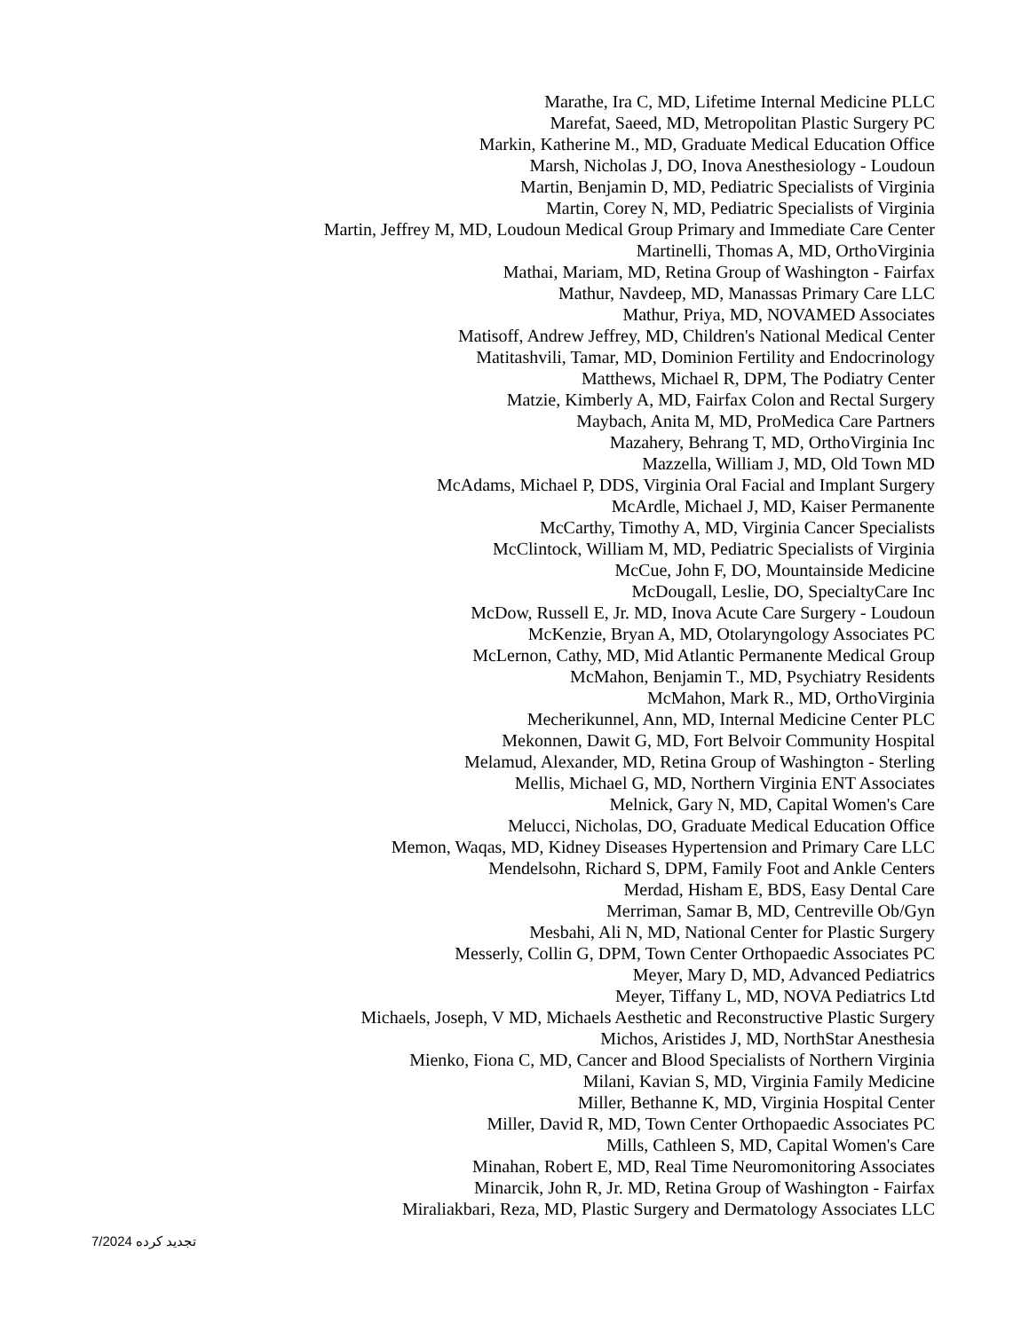Marathe, Ira C, MD, Lifetime Internal Medicine PLLC
Marefat, Saeed, MD, Metropolitan Plastic Surgery PC
Markin, Katherine M., MD, Graduate Medical Education Office
Marsh, Nicholas J, DO, Inova Anesthesiology - Loudoun
Martin, Benjamin D, MD, Pediatric Specialists of Virginia
Martin, Corey N, MD, Pediatric Specialists of Virginia
Martin, Jeffrey M, MD, Loudoun Medical Group Primary and Immediate Care Center
Martinelli, Thomas A, MD, OrthoVirginia
Mathai, Mariam, MD, Retina Group of Washington - Fairfax
Mathur, Navdeep, MD, Manassas Primary Care LLC
Mathur, Priya, MD, NOVAMED Associates
Matisoff, Andrew Jeffrey, MD, Children's National Medical Center
Matitashvili, Tamar, MD, Dominion Fertility and Endocrinology
Matthews, Michael R, DPM, The Podiatry Center
Matzie, Kimberly A, MD, Fairfax Colon and Rectal Surgery
Maybach, Anita M, MD, ProMedica Care Partners
Mazahery, Behrang T, MD, OrthoVirginia Inc
Mazzella, William J, MD, Old Town MD
McAdams, Michael P, DDS, Virginia Oral Facial and Implant Surgery
McArdle, Michael J, MD, Kaiser Permanente
McCarthy, Timothy A, MD, Virginia Cancer Specialists
McClintock, William M, MD, Pediatric Specialists of Virginia
McCue, John F, DO, Mountainside Medicine
McDougall, Leslie, DO, SpecialtyCare Inc
McDow, Russell E, Jr. MD, Inova Acute Care Surgery - Loudoun
McKenzie, Bryan A, MD, Otolaryngology Associates PC
McLernon, Cathy, MD, Mid Atlantic Permanente Medical Group
McMahon, Benjamin T., MD, Psychiatry Residents
McMahon, Mark R., MD, OrthoVirginia
Mecherikunnel, Ann, MD, Internal Medicine Center PLC
Mekonnen, Dawit G, MD, Fort Belvoir Community Hospital
Melamud, Alexander, MD, Retina Group of Washington - Sterling
Mellis, Michael G, MD, Northern Virginia ENT Associates
Melnick, Gary N, MD, Capital Women's Care
Melucci, Nicholas, DO, Graduate Medical Education Office
Memon, Waqas, MD, Kidney Diseases Hypertension and Primary Care LLC
Mendelsohn, Richard S, DPM, Family Foot and Ankle Centers
Merdad, Hisham E, BDS, Easy Dental Care
Merriman, Samar B, MD, Centreville Ob/Gyn
Mesbahi, Ali N, MD, National Center for Plastic Surgery
Messerly, Collin G, DPM, Town Center Orthopaedic Associates PC
Meyer, Mary D, MD, Advanced Pediatrics
Meyer, Tiffany L, MD, NOVA Pediatrics Ltd
Michaels, Joseph, V MD, Michaels Aesthetic and Reconstructive Plastic Surgery
Michos, Aristides J, MD, NorthStar Anesthesia
Mienko, Fiona C, MD, Cancer and Blood Specialists of Northern Virginia
Milani, Kavian S, MD, Virginia Family Medicine
Miller, Bethanne K, MD, Virginia Hospital Center
Miller, David R, MD, Town Center Orthopaedic Associates PC
Mills, Cathleen S, MD, Capital Women's Care
Minahan, Robert E, MD, Real Time Neuromonitoring Associates
Minarcik, John R, Jr. MD, Retina Group of Washington - Fairfax
Miraliakbari, Reza, MD, Plastic Surgery and Dermatology Associates LLC
7/2024 تجدید کرده